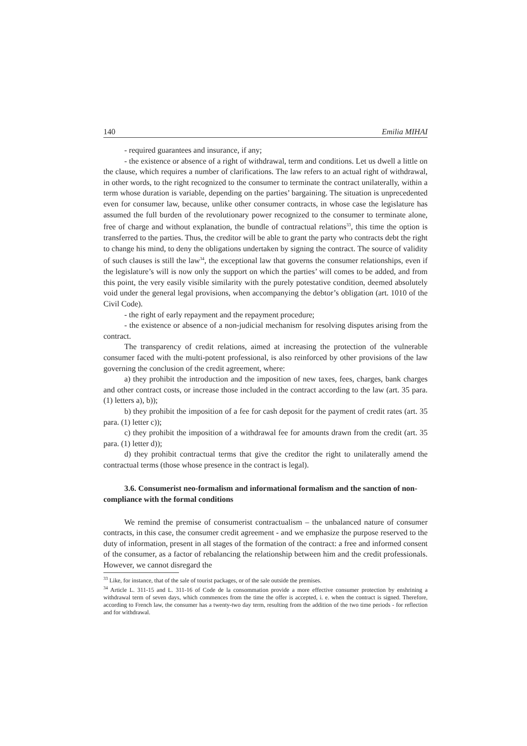140 Emilia MIHAI
- required guarantees and insurance, if any;
- the existence or absence of a right of withdrawal, term and conditions. Let us dwell a little on the clause, which requires a number of clarifications. The law refers to an actual right of withdrawal, in other words, to the right recognized to the consumer to terminate the contract unilaterally, within a term whose duration is variable, depending on the parties’ bargaining. The situation is unprecedented even for consumer law, because, unlike other consumer contracts, in whose case the legislature has assumed the full burden of the revolutionary power recognized to the consumer to terminate alone, free of charge and without explanation, the bundle of contractual relations<sup>33</sup>, this time the option is transferred to the parties. Thus, the creditor will be able to grant the party who contracts debt the right to change his mind, to deny the obligations undertaken by signing the contract. The source of validity of such clauses is still the law<sup>34</sup>, the exceptional law that governs the consumer relationships, even if the legislature’s will is now only the support on which the parties’ will comes to be added, and from this point, the very easily visible similarity with the purely potestative condition, deemed absolutely void under the general legal provisions, when accompanying the debtor’s obligation (art. 1010 of the Civil Code).
- the right of early repayment and the repayment procedure;
- the existence or absence of a non-judicial mechanism for resolving disputes arising from the contract.
The transparency of credit relations, aimed at increasing the protection of the vulnerable consumer faced with the multi-potent professional, is also reinforced by other provisions of the law governing the conclusion of the credit agreement, where:
a) they prohibit the introduction and the imposition of new taxes, fees, charges, bank charges and other contract costs, or increase those included in the contract according to the law (art. 35 para. (1) letters a), b));
b) they prohibit the imposition of a fee for cash deposit for the payment of credit rates (art. 35 para. (1) letter c));
c) they prohibit the imposition of a withdrawal fee for amounts drawn from the credit (art. 35 para. (1) letter d));
d) they prohibit contractual terms that give the creditor the right to unilaterally amend the contractual terms (those whose presence in the contract is legal).
3.6. Consumerist neo-formalism and informational formalism and the sanction of non-compliance with the formal conditions
We remind the premise of consumerist contractualism – the unbalanced nature of consumer contracts, in this case, the consumer credit agreement - and we emphasize the purpose reserved to the duty of information, present in all stages of the formation of the contract: a free and informed consent of the consumer, as a factor of rebalancing the relationship between him and the credit professionals. However, we cannot disregard the
<sup>33</sup> Like, for instance, that of the sale of tourist packages, or of the sale outside the premises.
<sup>34</sup> Article L. 311-15 and L. 311-16 of Code de la consommation provide a more effective consumer protection by enshrining a withdrawal term of seven days, which commences from the time the offer is accepted, i. e. when the contract is signed. Therefore, according to French law, the consumer has a twenty-two day term, resulting from the addition of the two time periods - for reflection and for withdrawal.